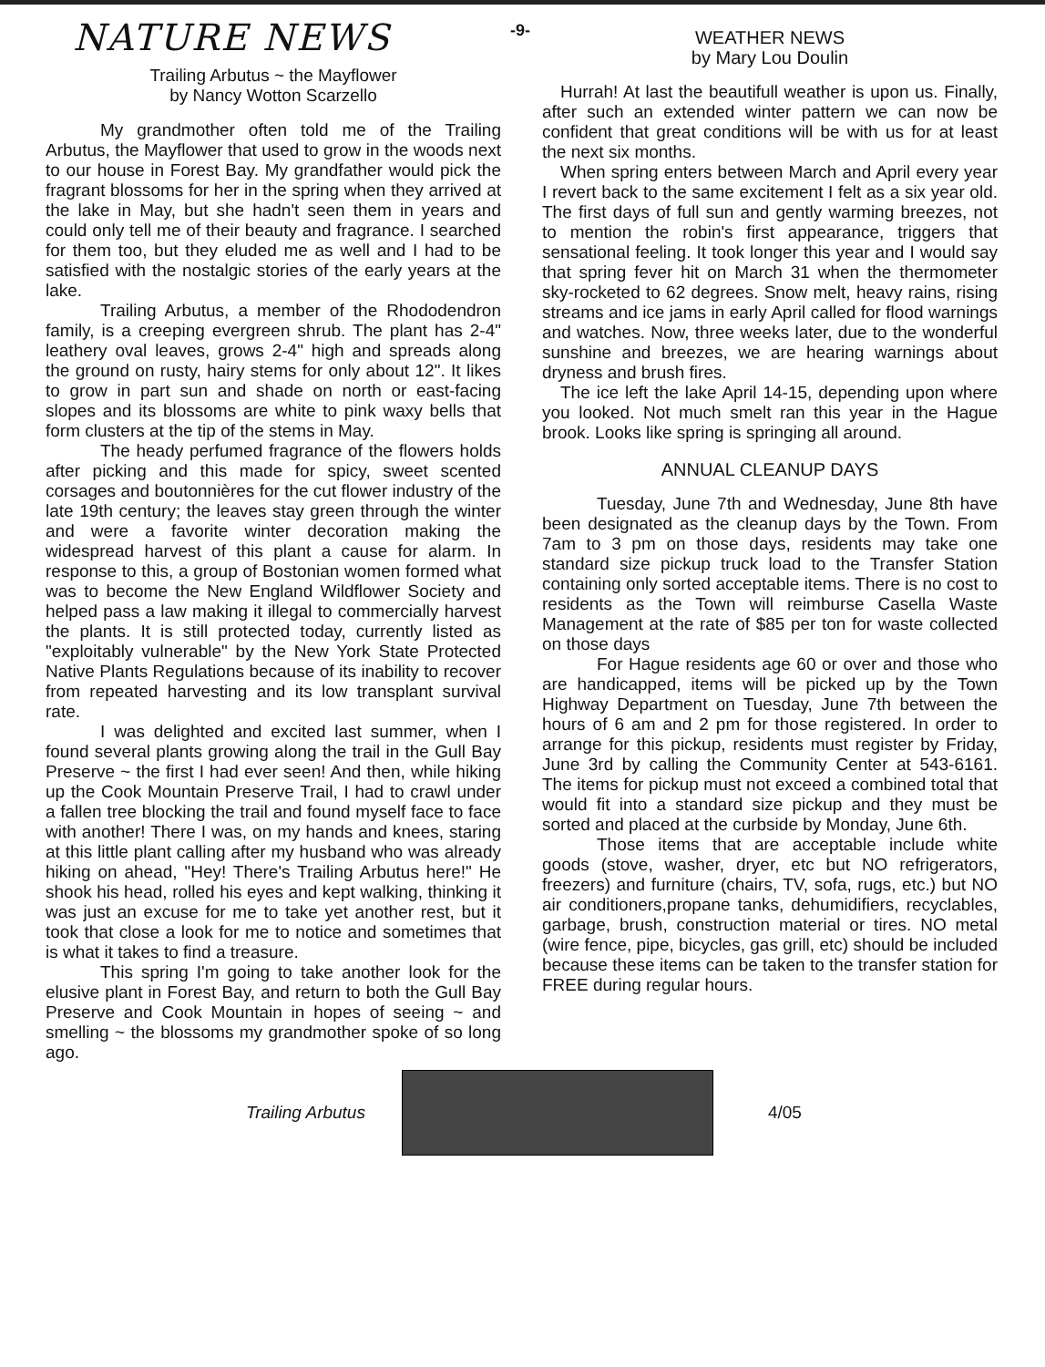-9-
NATURE NEWS
Trailing Arbutus ~ the Mayflower
by Nancy Wotton Scarzello
My grandmother often told me of the Trailing Arbutus, the Mayflower that used to grow in the woods next to our house in Forest Bay. My grandfather would pick the fragrant blossoms for her in the spring when they arrived at the lake in May, but she hadn't seen them in years and could only tell me of their beauty and fragrance. I searched for them too, but they eluded me as well and I had to be satisfied with the nostalgic stories of the early years at the lake.
Trailing Arbutus, a member of the Rhododendron family, is a creeping evergreen shrub. The plant has 2-4" leathery oval leaves, grows 2-4" high and spreads along the ground on rusty, hairy stems for only about 12". It likes to grow in part sun and shade on north or east-facing slopes and its blossoms are white to pink waxy bells that form clusters at the tip of the stems in May.
The heady perfumed fragrance of the flowers holds after picking and this made for spicy, sweet scented corsages and boutonnières for the cut flower industry of the late 19th century; the leaves stay green through the winter and were a favorite winter decoration making the widespread harvest of this plant a cause for alarm. In response to this, a group of Bostonian women formed what was to become the New England Wildflower Society and helped pass a law making it illegal to commercially harvest the plants. It is still protected today, currently listed as "exploitably vulnerable" by the New York State Protected Native Plants Regulations because of its inability to recover from repeated harvesting and its low transplant survival rate.
I was delighted and excited last summer, when I found several plants growing along the trail in the Gull Bay Preserve ~ the first I had ever seen! And then, while hiking up the Cook Mountain Preserve Trail, I had to crawl under a fallen tree blocking the trail and found myself face to face with another! There I was, on my hands and knees, staring at this little plant calling after my husband who was already hiking on ahead, "Hey! There's Trailing Arbutus here!" He shook his head, rolled his eyes and kept walking, thinking it was just an excuse for me to take yet another rest, but it took that close a look for me to notice and sometimes that is what it takes to find a treasure.
This spring I'm going to take another look for the elusive plant in Forest Bay, and return to both the Gull Bay Preserve and Cook Mountain in hopes of seeing ~ and smelling ~ the blossoms my grandmother spoke of so long ago.
WEATHER NEWS
by Mary Lou Doulin
Hurrah! At last the beautifull weather is upon us. Finally, after such an extended winter pattern we can now be confident that great conditions will be with us for at least the next six months.
When spring enters between March and April every year I revert back to the same excitement I felt as a six year old. The first days of full sun and gently warming breezes, not to mention the robin's first appearance, triggers that sensational feeling. It took longer this year and I would say that spring fever hit on March 31 when the thermometer sky-rocketed to 62 degrees. Snow melt, heavy rains, rising streams and ice jams in early April called for flood warnings and watches. Now, three weeks later, due to the wonderful sunshine and breezes, we are hearing warnings about dryness and brush fires.
The ice left the lake April 14-15, depending upon where you looked. Not much smelt ran this year in the Hague brook. Looks like spring is springing all around.
ANNUAL CLEANUP DAYS
Tuesday, June 7th and Wednesday, June 8th have been designated as the cleanup days by the Town. From 7am to 3 pm on those days, residents may take one standard size pickup truck load to the Transfer Station containing only sorted acceptable items. There is no cost to residents as the Town will reimburse Casella Waste Management at the rate of $85 per ton for waste collected on those days
For Hague residents age 60 or over and those who are handicapped, items will be picked up by the Town Highway Department on Tuesday, June 7th between the hours of 6 am and 2 pm for those registered. In order to arrange for this pickup, residents must register by Friday, June 3rd by calling the Community Center at 543-6161. The items for pickup must not exceed a combined total that would fit into a standard size pickup and they must be sorted and placed at the curbside by Monday, June 6th.
Those items that are acceptable include white goods (stove, washer, dryer, etc but NO refrigerators, freezers) and furniture (chairs, TV, sofa, rugs, etc.) but NO air conditioners,propane tanks, dehumidifiers, recyclables, garbage, brush, construction material or tires. NO metal (wire fence, pipe, bicycles, gas grill, etc) should be included because these items can be taken to the transfer station for FREE during regular hours.
Trailing Arbutus 4/05